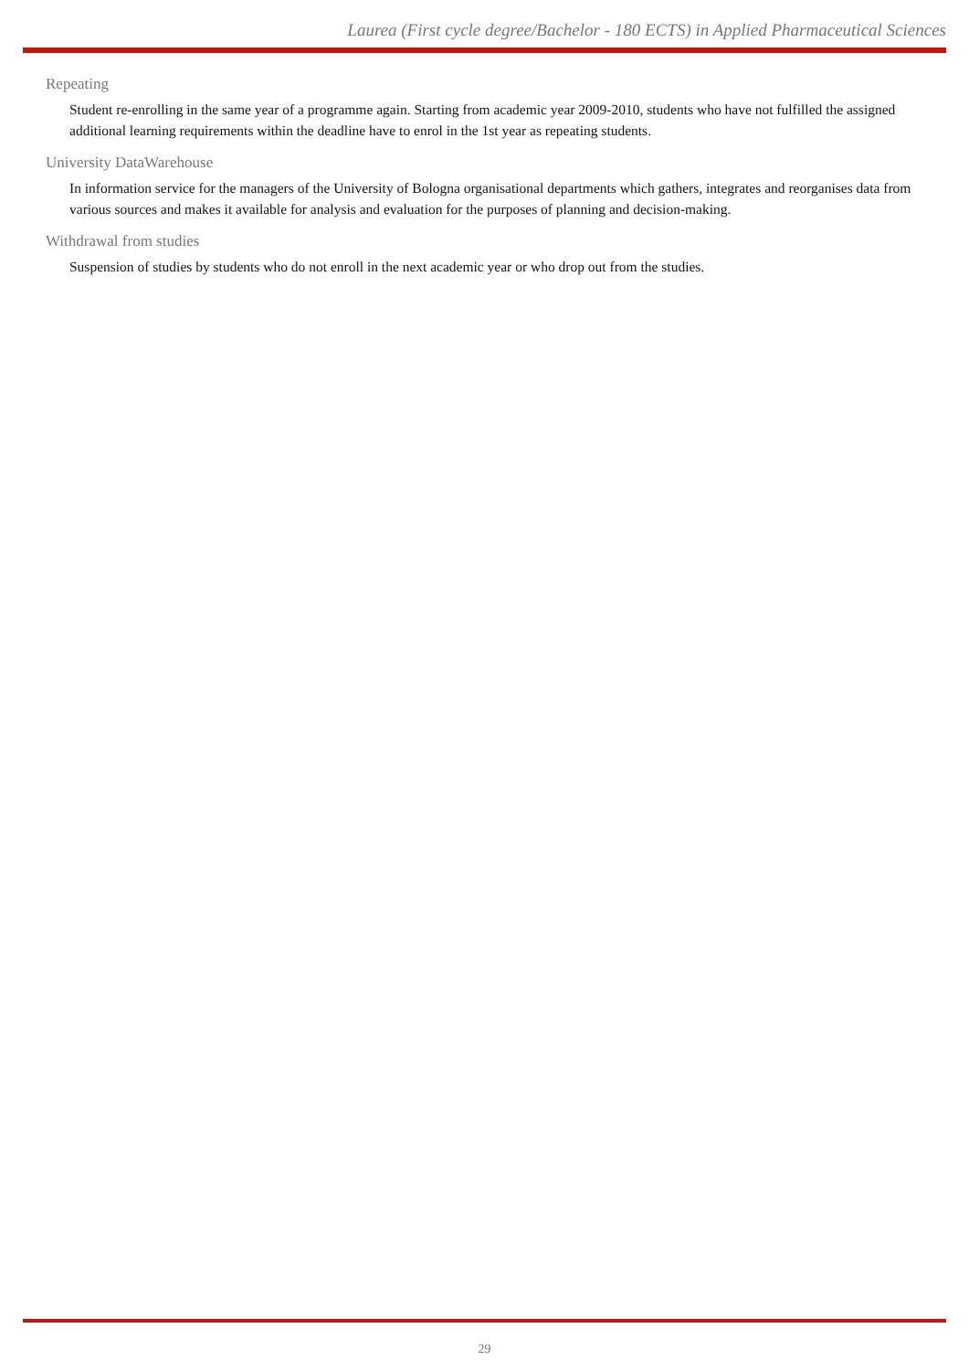Laurea (First cycle degree/Bachelor - 180 ECTS) in Applied Pharmaceutical Sciences
Repeating
Student re-enrolling in the same year of a programme again. Starting from academic year 2009-2010, students who have not fulfilled the assigned additional learning requirements within the deadline have to enrol in the 1st year as repeating students.
University DataWarehouse
In information service for the managers of the University of Bologna organisational departments which gathers, integrates and reorganises data from various sources and makes it available for analysis and evaluation for the purposes of planning and decision-making.
Withdrawal from studies
Suspension of studies by students who do not enroll in the next academic year or who drop out from the studies.
29